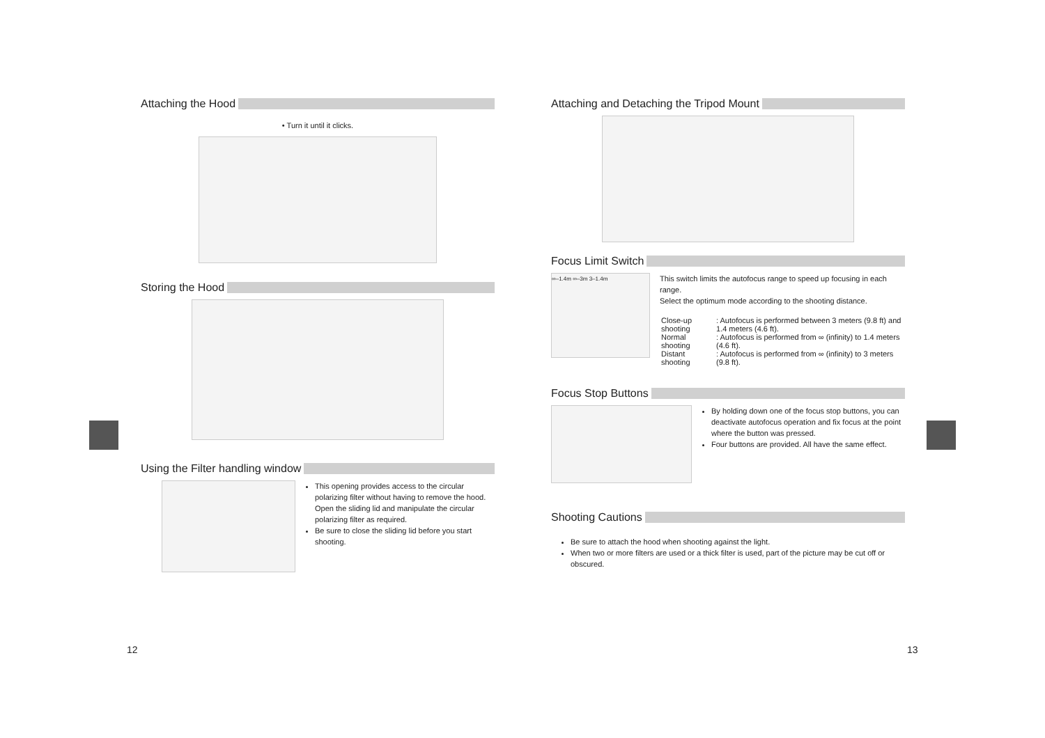Attaching the Hood
• Turn it until it clicks.
Storing the Hood
Using the Filter handling window
This opening provides access to the circular polarizing filter without having to remove the hood. Open the sliding lid and manipulate the circular polarizing filter as required.
Be sure to close the sliding lid before you start shooting.
Attaching and Detaching the Tripod Mount
Focus Limit Switch
∞–1.4m ∞–3m 3–1.4m
This switch limits the autofocus range to speed up focusing in each range.
Select the optimum mode according to the shooting distance.
| Close-up shooting | : Autofocus is performed between 3 meters (9.8 ft) and 1.4 meters (4.6 ft). |
| Normal shooting | : Autofocus is performed from ∞ (infinity) to 1.4 meters (4.6 ft). |
| Distant shooting | : Autofocus is performed from ∞ (infinity) to 3 meters (9.8 ft). |
Focus Stop Buttons
By holding down one of the focus stop buttons, you can deactivate autofocus operation and fix focus at the point where the button was pressed.
Four buttons are provided. All have the same effect.
Shooting Cautions
Be sure to attach the hood when shooting against the light.
When two or more filters are used or a thick filter is used, part of the picture may be cut off or obscured.
12 13